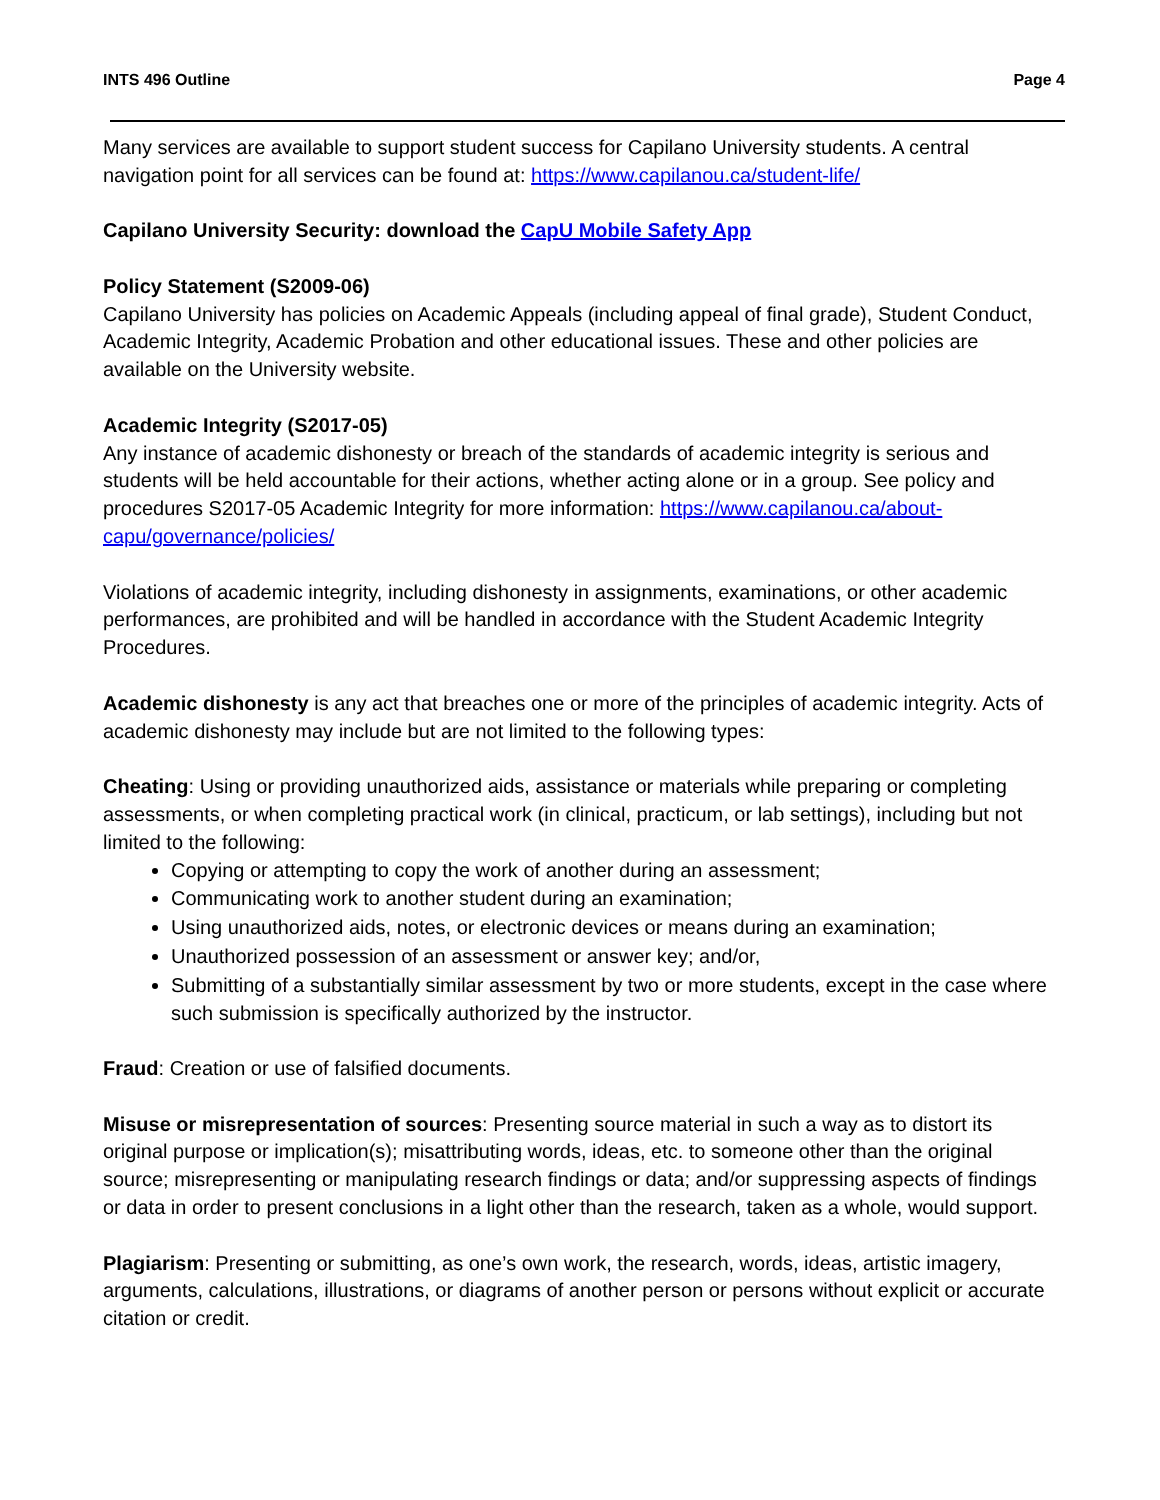INTS 496 Outline Page 4
Many services are available to support student success for Capilano University students. A central navigation point for all services can be found at: https://www.capilanou.ca/student-life/
Capilano University Security: download the CapU Mobile Safety App
Policy Statement (S2009-06)
Capilano University has policies on Academic Appeals (including appeal of final grade), Student Conduct, Academic Integrity, Academic Probation and other educational issues. These and other policies are available on the University website.
Academic Integrity (S2017-05)
Any instance of academic dishonesty or breach of the standards of academic integrity is serious and students will be held accountable for their actions, whether acting alone or in a group. See policy and procedures S2017-05 Academic Integrity for more information: https://www.capilanou.ca/about-capu/governance/policies/
Violations of academic integrity, including dishonesty in assignments, examinations, or other academic performances, are prohibited and will be handled in accordance with the Student Academic Integrity Procedures.
Academic dishonesty is any act that breaches one or more of the principles of academic integrity. Acts of academic dishonesty may include but are not limited to the following types:
Cheating: Using or providing unauthorized aids, assistance or materials while preparing or completing assessments, or when completing practical work (in clinical, practicum, or lab settings), including but not limited to the following:
Copying or attempting to copy the work of another during an assessment;
Communicating work to another student during an examination;
Using unauthorized aids, notes, or electronic devices or means during an examination;
Unauthorized possession of an assessment or answer key; and/or,
Submitting of a substantially similar assessment by two or more students, except in the case where such submission is specifically authorized by the instructor.
Fraud: Creation or use of falsified documents.
Misuse or misrepresentation of sources: Presenting source material in such a way as to distort its original purpose or implication(s); misattributing words, ideas, etc. to someone other than the original source; misrepresenting or manipulating research findings or data; and/or suppressing aspects of findings or data in order to present conclusions in a light other than the research, taken as a whole, would support.
Plagiarism: Presenting or submitting, as one’s own work, the research, words, ideas, artistic imagery, arguments, calculations, illustrations, or diagrams of another person or persons without explicit or accurate citation or credit.